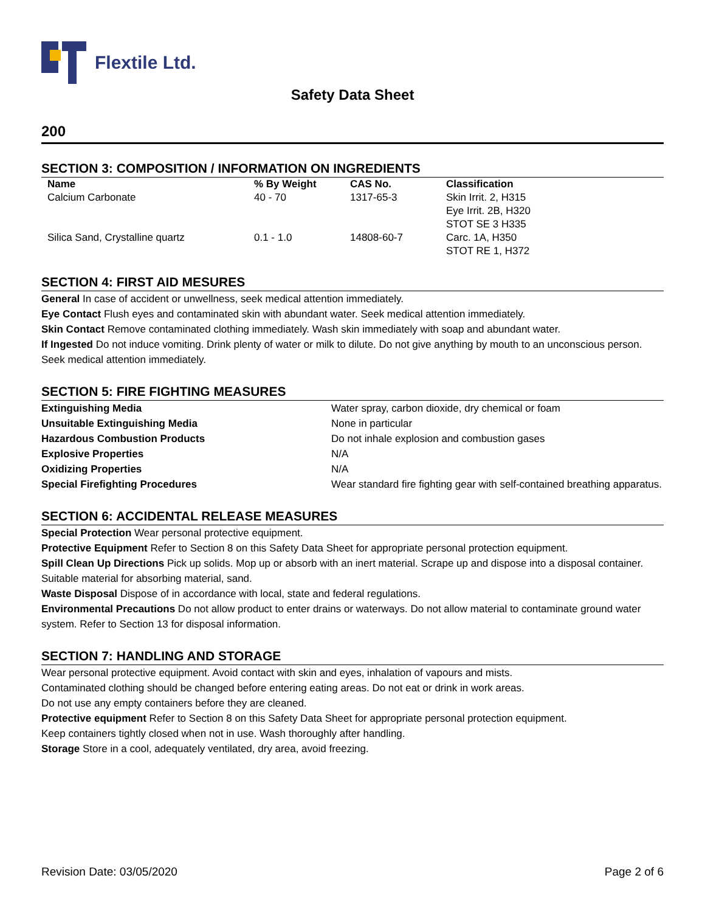Flextile Ltd.
Safety Data Sheet
200
SECTION 3: COMPOSITION / INFORMATION ON INGREDIENTS
| Name | % By Weight | CAS No. | Classification |
| --- | --- | --- | --- |
| Calcium Carbonate | 40 - 70 | 1317-65-3 | Skin Irrit. 2, H315 Eye Irrit. 2B, H320 STOT SE 3 H335 |
| Silica Sand, Crystalline quartz | 0.1 - 1.0 | 14808-60-7 | Carc. 1A, H350 STOT RE 1, H372 |
SECTION 4: FIRST AID MESURES
General In case of accident or unwellness, seek medical attention immediately.
Eye Contact Flush eyes and contaminated skin with abundant water. Seek medical attention immediately.
Skin Contact Remove contaminated clothing immediately. Wash skin immediately with soap and abundant water.
If Ingested Do not induce vomiting. Drink plenty of water or milk to dilute. Do not give anything by mouth to an unconscious person. Seek medical attention immediately.
SECTION 5: FIRE FIGHTING MEASURES
| Extinguishing Media | Water spray, carbon dioxide, dry chemical or foam |
| Unsuitable Extinguishing Media | None in particular |
| Hazardous Combustion Products | Do not inhale explosion and combustion gases |
| Explosive Properties | N/A |
| Oxidizing Properties | N/A |
| Special Firefighting Procedures | Wear standard fire fighting gear with self-contained breathing apparatus. |
SECTION 6: ACCIDENTAL RELEASE MEASURES
Special Protection Wear personal protective equipment.
Protective Equipment Refer to Section 8 on this Safety Data Sheet for appropriate personal protection equipment.
Spill Clean Up Directions Pick up solids. Mop up or absorb with an inert material. Scrape up and dispose into a disposal container. Suitable material for absorbing material, sand.
Waste Disposal Dispose of in accordance with local, state and federal regulations.
Environmental Precautions Do not allow product to enter drains or waterways. Do not allow material to contaminate ground water system. Refer to Section 13 for disposal information.
SECTION 7: HANDLING AND STORAGE
Wear personal protective equipment. Avoid contact with skin and eyes, inhalation of vapours and mists.
Contaminated clothing should be changed before entering eating areas. Do not eat or drink in work areas.
Do not use any empty containers before they are cleaned.
Protective equipment Refer to Section 8 on this Safety Data Sheet for appropriate personal protection equipment.
Keep containers tightly closed when not in use. Wash thoroughly after handling.
Storage Store in a cool, adequately ventilated, dry area, avoid freezing.
Revision Date: 03/05/2020 Page 2 of 6